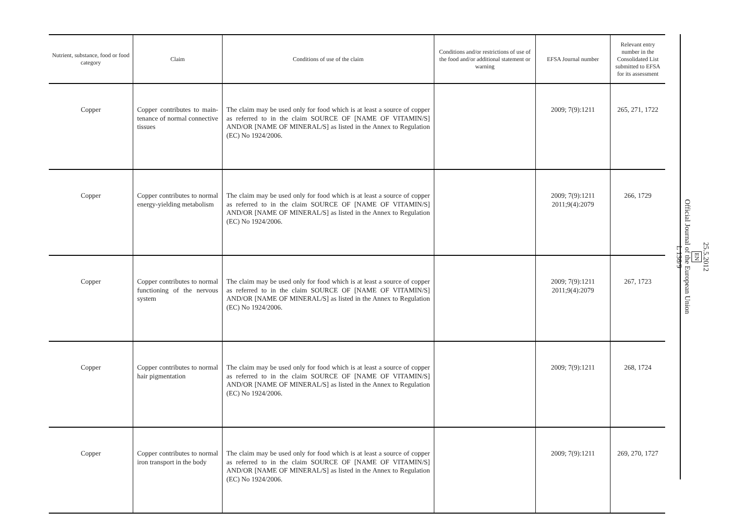| Nutrient, substance, food or food category | Claim | Conditions of use of the claim | Conditions and/or restrictions of use of the food and/or additional statement or warning | EFSA Journal number | Relevant entry number in the Consolidated List submitted to EFSA for its assessment |
| --- | --- | --- | --- | --- | --- |
| Copper | Copper contributes to main­tenance of normal connective tissues | The claim may be used only for food which is at least a source of copper as referred to in the claim SOURCE OF [NAME OF VITAMIN/S] AND/OR [NAME OF MINERAL/S] as listed in the Annex to Regulation (EC) No 1924/2006. | | 2009; 7(9):1211 | 265, 271, 1722 |
| Copper | Copper contributes to normal energy-yielding metabolism | The claim may be used only for food which is at least a source of copper as referred to in the claim SOURCE OF [NAME OF VITAMIN/S] AND/OR [NAME OF MINERAL/S] as listed in the Annex to Regulation (EC) No 1924/2006. | | 2009; 7(9):1211 2011;9(4):2079 | 266, 1729 |
| Copper | Copper contributes to normal functioning of the nervous system | The claim may be used only for food which is at least a source of copper as referred to in the claim SOURCE OF [NAME OF VITAMIN/S] AND/OR [NAME OF MINERAL/S] as listed in the Annex to Regulation (EC) No 1924/2006. | | 2009; 7(9):1211 2011;9(4):2079 | 267, 1723 |
| Copper | Copper contributes to normal hair pigmentation | The claim may be used only for food which is at least a source of copper as referred to in the claim SOURCE OF [NAME OF VITAMIN/S] AND/OR [NAME OF MINERAL/S] as listed in the Annex to Regulation (EC) No 1924/2006. | | 2009; 7(9):1211 | 268, 1724 |
| Copper | Copper contributes to normal iron transport in the body | The claim may be used only for food which is at least a source of copper as referred to in the claim SOURCE OF [NAME OF VITAMIN/S] AND/OR [NAME OF MINERAL/S] as listed in the Annex to Regulation (EC) No 1924/2006. | | 2009; 7(9):1211 | 269, 270, 1727 |
25.5.2012
EN
Official Journal of the European Union
L 136/9